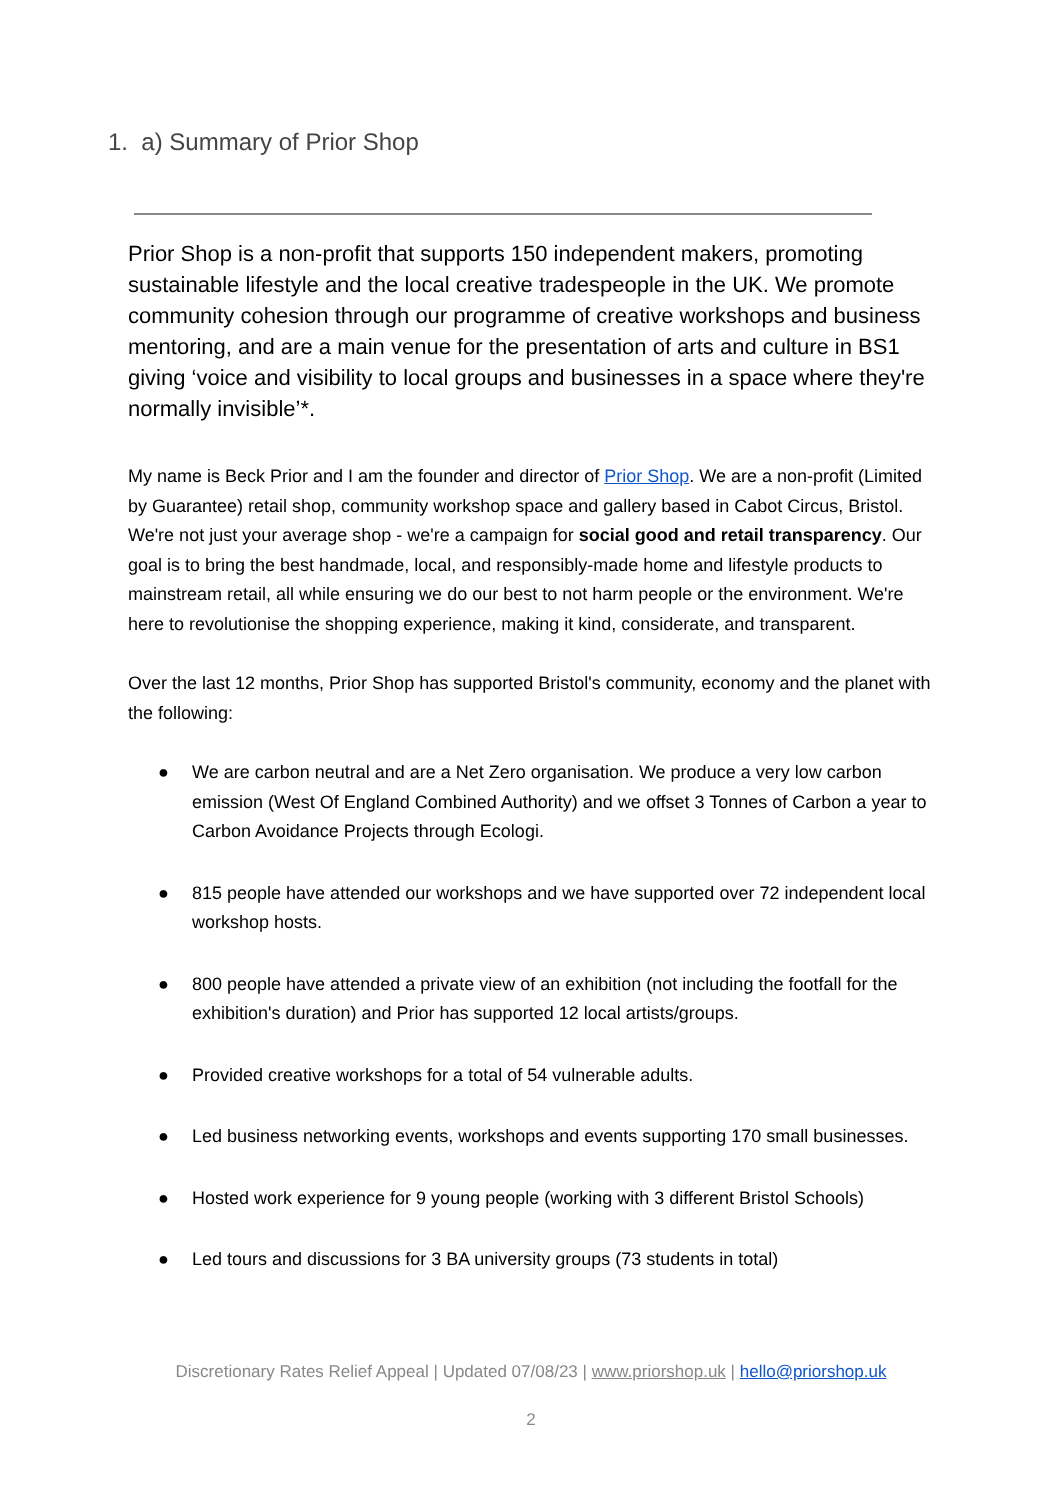1. a) Summary of Prior Shop
Prior Shop is a non-profit that supports 150 independent makers, promoting sustainable lifestyle and the local creative tradespeople in the UK. We promote community cohesion through our programme of creative workshops and business mentoring, and are a main venue for the presentation of arts and culture in BS1 giving ‘voice and visibility to local groups and businesses in a space where they're normally invisible’*.
My name is Beck Prior and I am the founder and director of Prior Shop. We are a non-profit (Limited by Guarantee) retail shop, community workshop space and gallery based in Cabot Circus, Bristol. We're not just your average shop - we're a campaign for social good and retail transparency. Our goal is to bring the best handmade, local, and responsibly-made home and lifestyle products to mainstream retail, all while ensuring we do our best to not harm people or the environment. We're here to revolutionise the shopping experience, making it kind, considerate, and transparent.
Over the last 12 months, Prior Shop has supported Bristol's community, economy and the planet with the following:
● We are carbon neutral and are a Net Zero organisation. We produce a very low carbon emission (West Of England Combined Authority) and we offset 3 Tonnes of Carbon a year to Carbon Avoidance Projects through Ecologi.
● 815 people have attended our workshops and we have supported over 72 independent local workshop hosts.
● 800 people have attended a private view of an exhibition (not including the footfall for the exhibition's duration) and Prior has supported 12 local artists/groups.
● Provided creative workshops for a total of 54 vulnerable adults.
● Led business networking events, workshops and events supporting 170 small businesses.
● Hosted work experience for 9 young people (working with 3 different Bristol Schools)
● Led tours and discussions for 3 BA university groups (73 students in total)
Discretionary Rates Relief Appeal | Updated 07/08/23 | www.priorshop.uk | hello@priorshop.uk
2